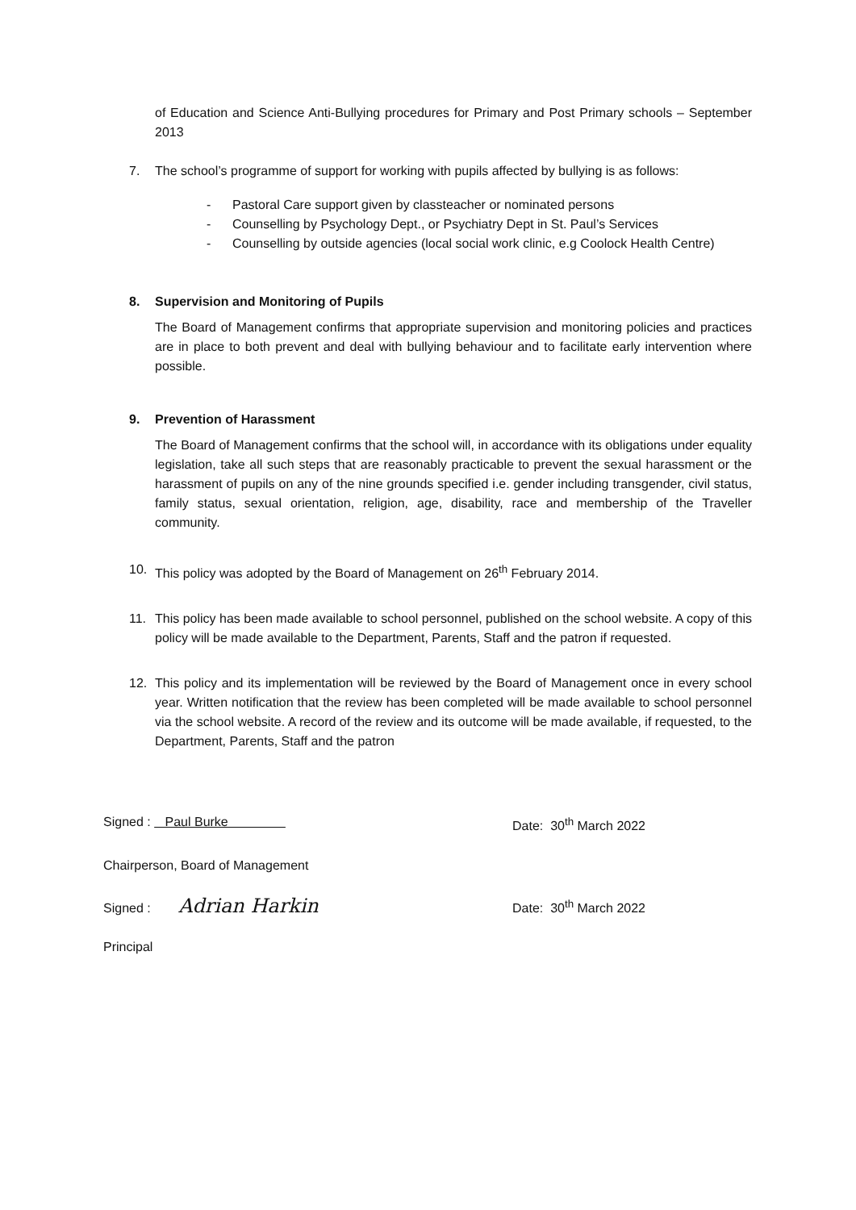of Education and Science Anti-Bullying procedures for Primary and Post Primary schools – September 2013
7. The school’s programme of support for working with pupils affected by bullying is as follows:
- Pastoral Care support given by classteacher or nominated persons
- Counselling by Psychology Dept., or Psychiatry Dept in St. Paul’s Services
- Counselling by outside agencies (local social work clinic, e.g Coolock Health Centre)
8. Supervision and Monitoring of Pupils
The Board of Management confirms that appropriate supervision and monitoring policies and practices are in place to both prevent and deal with bullying behaviour and to facilitate early intervention where possible.
9. Prevention of Harassment
The Board of Management confirms that the school will, in accordance with its obligations under equality legislation, take all such steps that are reasonably practicable to prevent the sexual harassment or the harassment of pupils on any of the nine grounds specified i.e. gender including transgender, civil status, family status, sexual orientation, religion, age, disability, race and membership of the Traveller community.
10. This policy was adopted by the Board of Management on 26<sup>th</sup> February 2014.
11. This policy has been made available to school personnel, published on the school website. A copy of this policy will be made available to the Department, Parents, Staff and the patron if requested.
12. This policy and its implementation will be reviewed by the Board of Management once in every school year. Written notification that the review has been completed will be made available to school personnel via the school website. A record of the review and its outcome will be made available, if requested, to the Department, Parents, Staff and the patron
Signed : Paul Burke Date: 30<sup>th</sup> March 2022
Chairperson, Board of Management
Signed : Adrian Harkin
Date: 30<sup>th</sup> March 2022
Principal